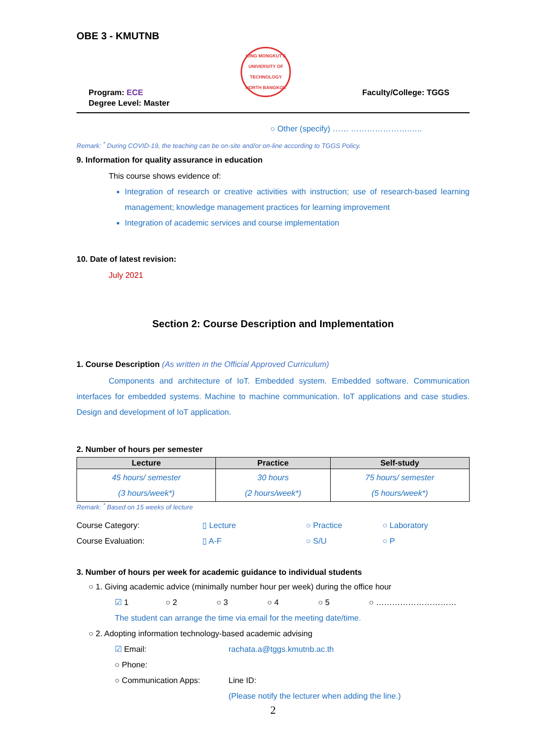OBE 3 - KMUTNB
Program: ECE
Degree Level: Master
KING MONGKUT'S UNIVERSITY OF TECHNOLOGY NORTH BANGKOK
Faculty/College: TGGS
○ Other (specify) …… ………………….…..
Remark: <sup>*</sup> During COVID-19, the teaching can be on-site and/or on-line according to TGGS Policy.
9. Information for quality assurance in education
This course shows evidence of:
Integration of research or creative activities with instruction; use of research-based learning management; knowledge management practices for learning improvement
Integration of academic services and course implementation
10. Date of latest revision:
July 2021
Section 2: Course Description and Implementation
1. Course Description (As written in the Official Approved Curriculum)
Components and architecture of IoT. Embedded system. Embedded software. Communication interfaces for embedded systems. Machine to machine communication. IoT applications and case studies. Design and development of IoT application.
2. Number of hours per semester
| Lecture | Practice | Self-study |
| --- | --- | --- |
| 45 hours/ semester (3 hours/week*) | 30 hours (2 hours/week*) | 75 hours/ semester (5 hours/week*) |
Remark: <sup>*</sup> Based on 15 weeks of lecture
Course Category: ▯ Lecture ○ Practice ○ Laboratory
Course Evaluation: ▯ A-F ○ S/U ○ P
3. Number of hours per week for academic guidance to individual students
○ 1. Giving academic advice (minimally number hour per week) during the office hour
☑ 1 ○ 2 ○ 3 ○ 4 ○ 5 ○ …………………………
The student can arrange the time via email for the meeting date/time.
○ 2. Adopting information technology-based academic advising
☑ Email: rachata.a@tggs.kmutnb.ac.th
○ Phone:
○ Communication Apps: Line ID:
(Please notify the lecturer when adding the line.)
2